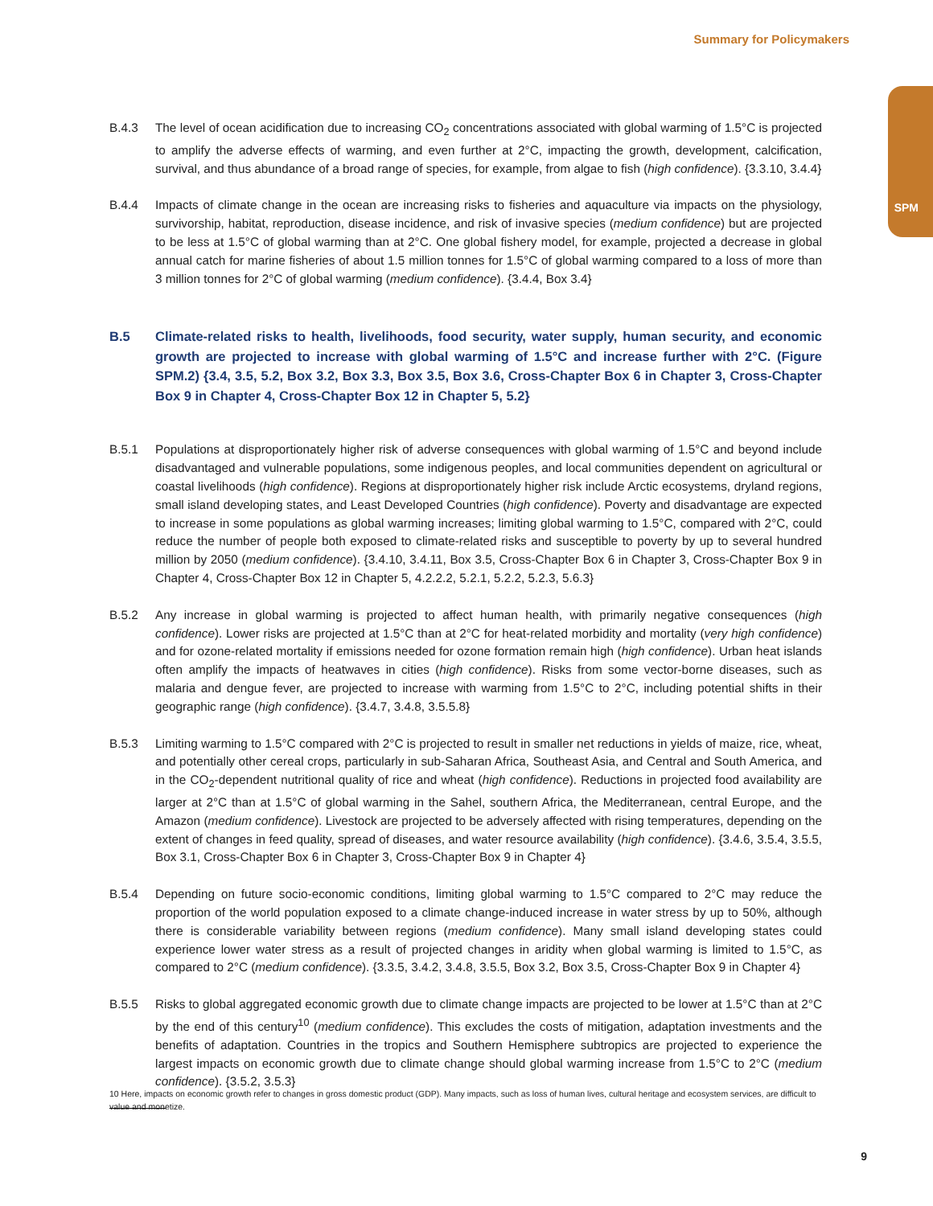Summary for Policymakers
SPM
B.4.3 The level of ocean acidification due to increasing CO<sub>2</sub> concentrations associated with global warming of 1.5°C is projected to amplify the adverse effects of warming, and even further at 2°C, impacting the growth, development, calcification, survival, and thus abundance of a broad range of species, for example, from algae to fish (high confidence). {3.3.10, 3.4.4}
B.4.4 Impacts of climate change in the ocean are increasing risks to fisheries and aquaculture via impacts on the physiology, survivorship, habitat, reproduction, disease incidence, and risk of invasive species (medium confidence) but are projected to be less at 1.5°C of global warming than at 2°C. One global fishery model, for example, projected a decrease in global annual catch for marine fisheries of about 1.5 million tonnes for 1.5°C of global warming compared to a loss of more than 3 million tonnes for 2°C of global warming (medium confidence). {3.4.4, Box 3.4}
B.5 Climate-related risks to health, livelihoods, food security, water supply, human security, and economic growth are projected to increase with global warming of 1.5°C and increase further with 2°C. (Figure SPM.2) {3.4, 3.5, 5.2, Box 3.2, Box 3.3, Box 3.5, Box 3.6, Cross-Chapter Box 6 in Chapter 3, Cross-Chapter Box 9 in Chapter 4, Cross-Chapter Box 12 in Chapter 5, 5.2}
B.5.1 Populations at disproportionately higher risk of adverse consequences with global warming of 1.5°C and beyond include disadvantaged and vulnerable populations, some indigenous peoples, and local communities dependent on agricultural or coastal livelihoods (high confidence). Regions at disproportionately higher risk include Arctic ecosystems, dryland regions, small island developing states, and Least Developed Countries (high confidence). Poverty and disadvantage are expected to increase in some populations as global warming increases; limiting global warming to 1.5°C, compared with 2°C, could reduce the number of people both exposed to climate-related risks and susceptible to poverty by up to several hundred million by 2050 (medium confidence). {3.4.10, 3.4.11, Box 3.5, Cross-Chapter Box 6 in Chapter 3, Cross-Chapter Box 9 in Chapter 4, Cross-Chapter Box 12 in Chapter 5, 4.2.2.2, 5.2.1, 5.2.2, 5.2.3, 5.6.3}
B.5.2 Any increase in global warming is projected to affect human health, with primarily negative consequences (high confidence). Lower risks are projected at 1.5°C than at 2°C for heat-related morbidity and mortality (very high confidence) and for ozone-related mortality if emissions needed for ozone formation remain high (high confidence). Urban heat islands often amplify the impacts of heatwaves in cities (high confidence). Risks from some vector-borne diseases, such as malaria and dengue fever, are projected to increase with warming from 1.5°C to 2°C, including potential shifts in their geographic range (high confidence). {3.4.7, 3.4.8, 3.5.5.8}
B.5.3 Limiting warming to 1.5°C compared with 2°C is projected to result in smaller net reductions in yields of maize, rice, wheat, and potentially other cereal crops, particularly in sub-Saharan Africa, Southeast Asia, and Central and South America, and in the CO<sub>2</sub>-dependent nutritional quality of rice and wheat (high confidence). Reductions in projected food availability are larger at 2°C than at 1.5°C of global warming in the Sahel, southern Africa, the Mediterranean, central Europe, and the Amazon (medium confidence). Livestock are projected to be adversely affected with rising temperatures, depending on the extent of changes in feed quality, spread of diseases, and water resource availability (high confidence). {3.4.6, 3.5.4, 3.5.5, Box 3.1, Cross-Chapter Box 6 in Chapter 3, Cross-Chapter Box 9 in Chapter 4}
B.5.4 Depending on future socio-economic conditions, limiting global warming to 1.5°C compared to 2°C may reduce the proportion of the world population exposed to a climate change-induced increase in water stress by up to 50%, although there is considerable variability between regions (medium confidence). Many small island developing states could experience lower water stress as a result of projected changes in aridity when global warming is limited to 1.5°C, as compared to 2°C (medium confidence). {3.3.5, 3.4.2, 3.4.8, 3.5.5, Box 3.2, Box 3.5, Cross-Chapter Box 9 in Chapter 4}
B.5.5 Risks to global aggregated economic growth due to climate change impacts are projected to be lower at 1.5°C than at 2°C by the end of this century<sup>10</sup> (medium confidence). This excludes the costs of mitigation, adaptation investments and the benefits of adaptation. Countries in the tropics and Southern Hemisphere subtropics are projected to experience the largest impacts on economic growth due to climate change should global warming increase from 1.5°C to 2°C (medium confidence). {3.5.2, 3.5.3}
10 Here, impacts on economic growth refer to changes in gross domestic product (GDP). Many impacts, such as loss of human lives, cultural heritage and ecosystem services, are difficult to value and monetize.
9